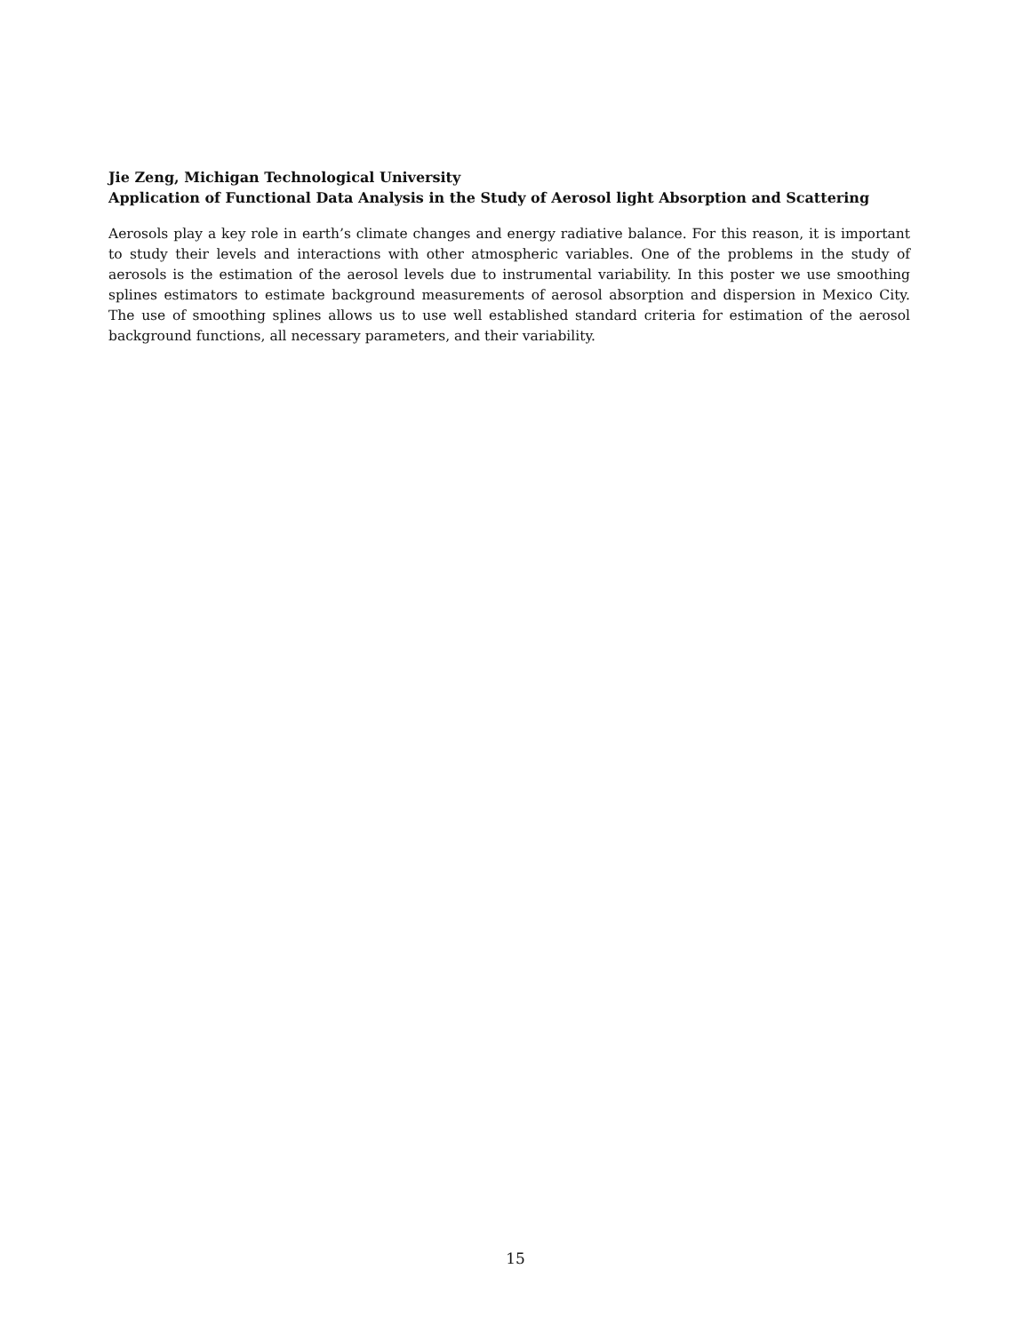Jie Zeng, Michigan Technological University
Application of Functional Data Analysis in the Study of Aerosol light Absorption and Scattering
Aerosols play a key role in earth’s climate changes and energy radiative balance. For this reason, it is important to study their levels and interactions with other atmospheric variables. One of the problems in the study of aerosols is the estimation of the aerosol levels due to instrumental variability. In this poster we use smoothing splines estimators to estimate background measurements of aerosol absorption and dispersion in Mexico City. The use of smoothing splines allows us to use well established standard criteria for estimation of the aerosol background functions, all necessary parameters, and their variability.
15